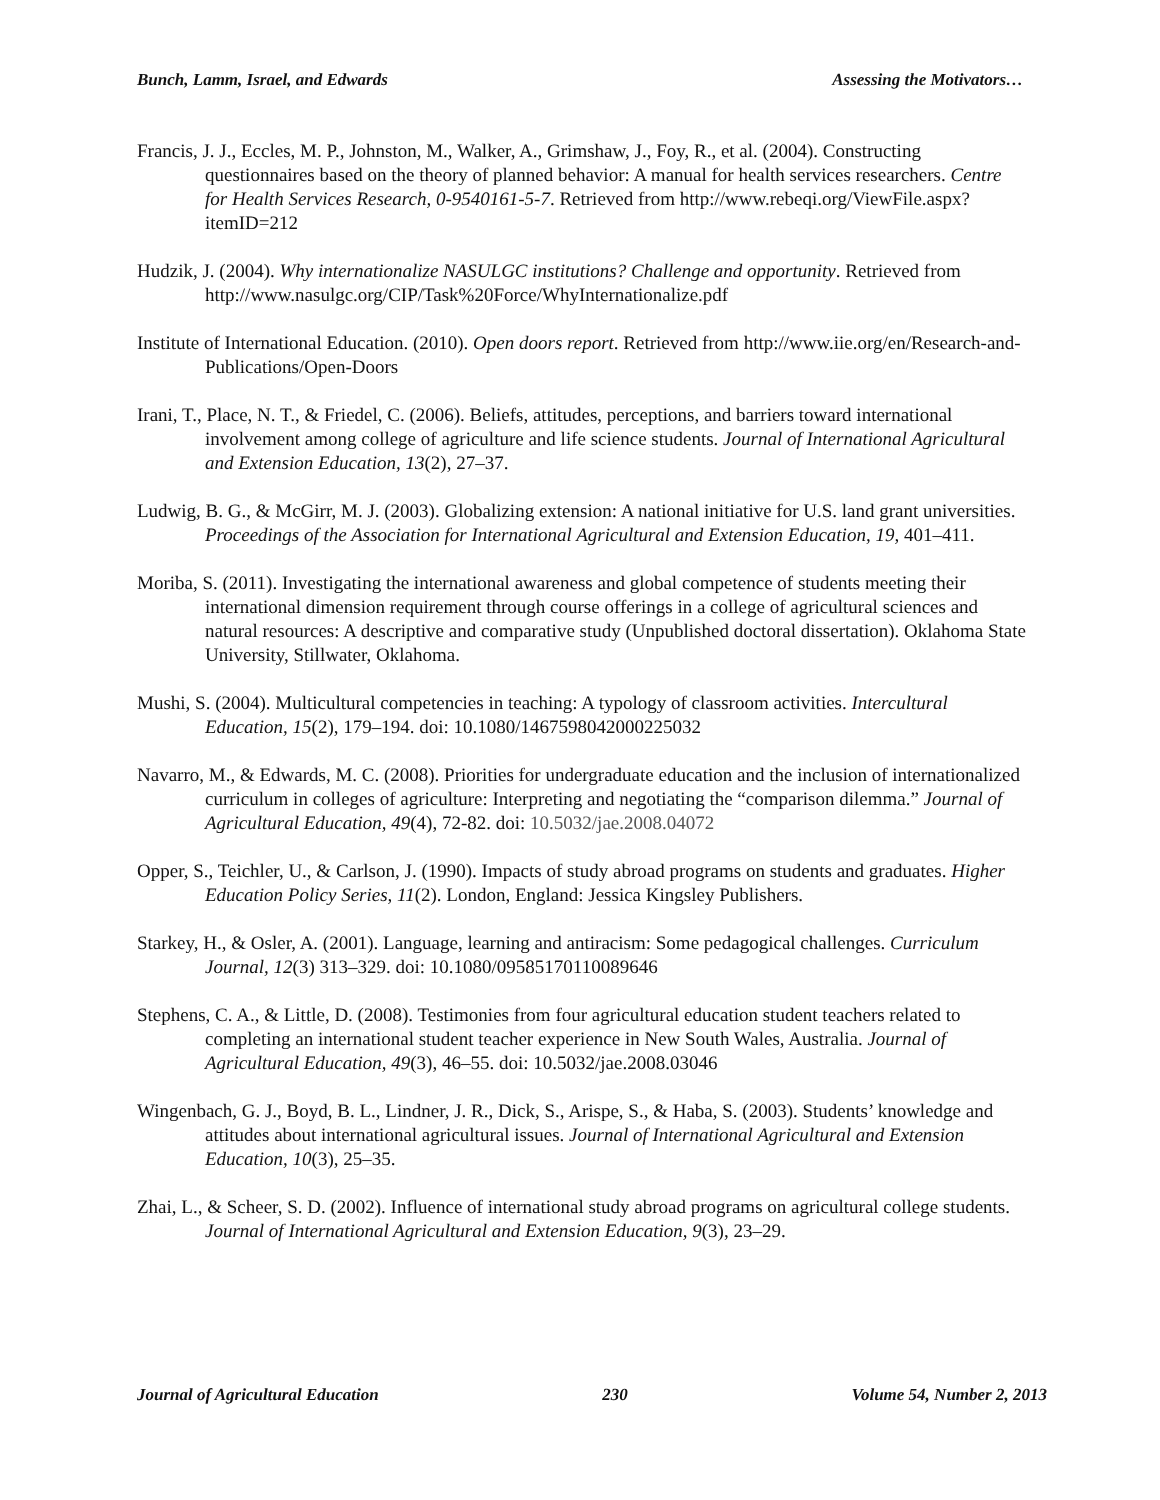Bunch, Lamm, Israel, and Edwards Assessing the Motivators…
Francis, J. J., Eccles, M. P., Johnston, M., Walker, A., Grimshaw, J., Foy, R., et al. (2004). Constructing questionnaires based on the theory of planned behavior: A manual for health services researchers. Centre for Health Services Research, 0-9540161-5-7. Retrieved from http://www.rebeqi.org/ViewFile.aspx?itemID=212
Hudzik, J. (2004). Why internationalize NASULGC institutions? Challenge and opportunity. Retrieved from http://www.nasulgc.org/CIP/Task%20Force/WhyInternationalize.pdf
Institute of International Education. (2010). Open doors report. Retrieved from http://www.iie.org/en/Research-and-Publications/Open-Doors
Irani, T., Place, N. T., & Friedel, C. (2006). Beliefs, attitudes, perceptions, and barriers toward international involvement among college of agriculture and life science students. Journal of International Agricultural and Extension Education, 13(2), 27–37.
Ludwig, B. G., & McGirr, M. J. (2003). Globalizing extension: A national initiative for U.S. land grant universities. Proceedings of the Association for International Agricultural and Extension Education, 19, 401–411.
Moriba, S. (2011). Investigating the international awareness and global competence of students meeting their international dimension requirement through course offerings in a college of agricultural sciences and natural resources: A descriptive and comparative study (Unpublished doctoral dissertation). Oklahoma State University, Stillwater, Oklahoma.
Mushi, S. (2004). Multicultural competencies in teaching: A typology of classroom activities. Intercultural Education, 15(2), 179–194. doi: 10.1080/1467598042000225032
Navarro, M., & Edwards, M. C. (2008). Priorities for undergraduate education and the inclusion of internationalized curriculum in colleges of agriculture: Interpreting and negotiating the “comparison dilemma.” Journal of Agricultural Education, 49(4), 72-82. doi: 10.5032/jae.2008.04072
Opper, S., Teichler, U., & Carlson, J. (1990). Impacts of study abroad programs on students and graduates. Higher Education Policy Series, 11(2). London, England: Jessica Kingsley Publishers.
Starkey, H., & Osler, A. (2001). Language, learning and antiracism: Some pedagogical challenges. Curriculum Journal, 12(3) 313–329. doi: 10.1080/09585170110089646
Stephens, C. A., & Little, D. (2008). Testimonies from four agricultural education student teachers related to completing an international student teacher experience in New South Wales, Australia. Journal of Agricultural Education, 49(3), 46–55. doi: 10.5032/jae.2008.03046
Wingenbach, G. J., Boyd, B. L., Lindner, J. R., Dick, S., Arispe, S., & Haba, S. (2003). Students’ knowledge and attitudes about international agricultural issues. Journal of International Agricultural and Extension Education, 10(3), 25–35.
Zhai, L., & Scheer, S. D. (2002). Influence of international study abroad programs on agricultural college students. Journal of International Agricultural and Extension Education, 9(3), 23–29.
Journal of Agricultural Education 230 Volume 54, Number 2, 2013